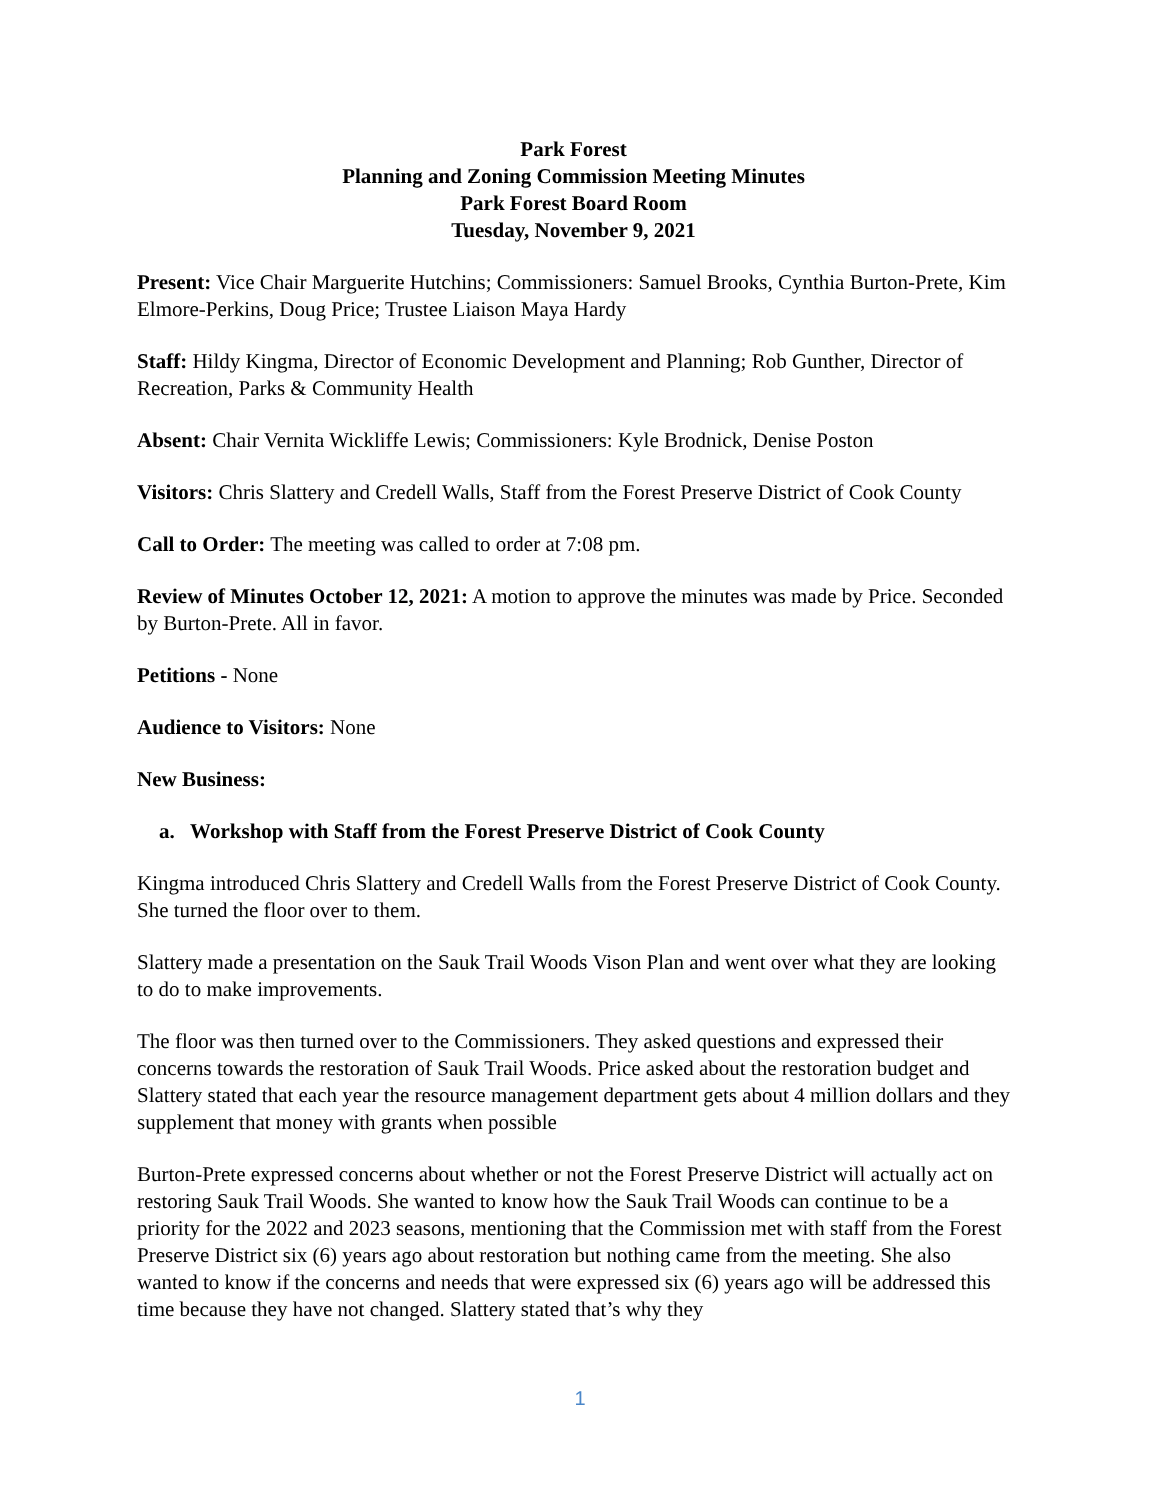Park Forest
Planning and Zoning Commission Meeting Minutes
Park Forest Board Room
Tuesday, November 9, 2021
Present: Vice Chair Marguerite Hutchins; Commissioners: Samuel Brooks, Cynthia Burton-Prete, Kim Elmore-Perkins, Doug Price; Trustee Liaison Maya Hardy
Staff: Hildy Kingma, Director of Economic Development and Planning; Rob Gunther, Director of Recreation, Parks & Community Health
Absent: Chair Vernita Wickliffe Lewis; Commissioners: Kyle Brodnick, Denise Poston
Visitors: Chris Slattery and Credell Walls, Staff from the Forest Preserve District of Cook County
Call to Order: The meeting was called to order at 7:08 pm.
Review of Minutes October 12, 2021: A motion to approve the minutes was made by Price. Seconded by Burton-Prete. All in favor.
Petitions - None
Audience to Visitors: None
New Business:
a. Workshop with Staff from the Forest Preserve District of Cook County
Kingma introduced Chris Slattery and Credell Walls from the Forest Preserve District of Cook County. She turned the floor over to them.
Slattery made a presentation on the Sauk Trail Woods Vison Plan and went over what they are looking to do to make improvements.
The floor was then turned over to the Commissioners. They asked questions and expressed their concerns towards the restoration of Sauk Trail Woods. Price asked about the restoration budget and Slattery stated that each year the resource management department gets about 4 million dollars and they supplement that money with grants when possible
Burton-Prete expressed concerns about whether or not the Forest Preserve District will actually act on restoring Sauk Trail Woods. She wanted to know how the Sauk Trail Woods can continue to be a priority for the 2022 and 2023 seasons, mentioning that the Commission met with staff from the Forest Preserve District six (6) years ago about restoration but nothing came from the meeting. She also wanted to know if the concerns and needs that were expressed six (6) years ago will be addressed this time because they have not changed. Slattery stated that’s why they
1